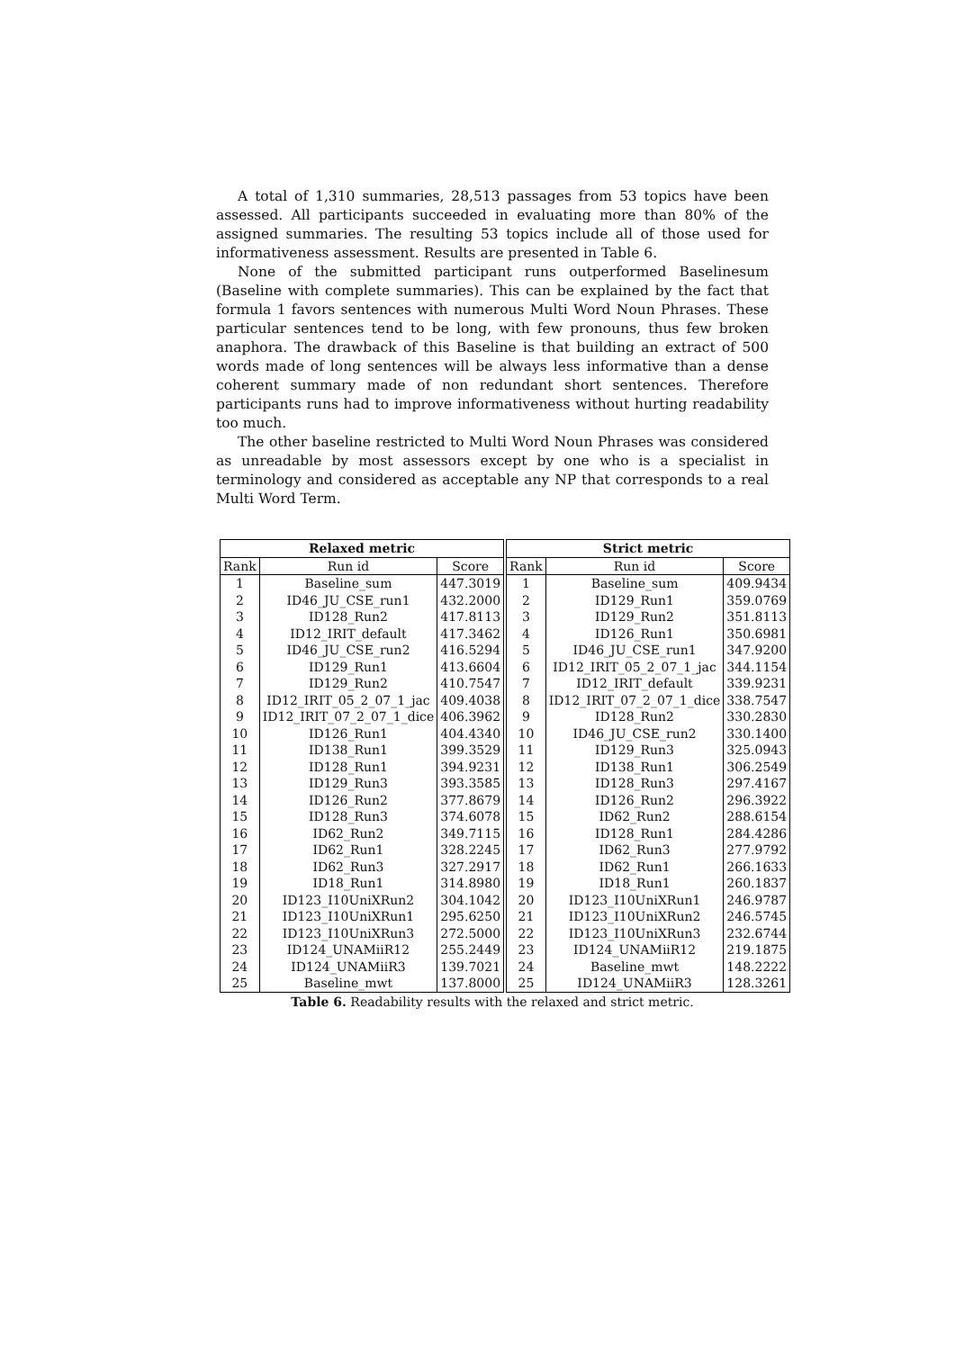A total of 1,310 summaries, 28,513 passages from 53 topics have been assessed. All participants succeeded in evaluating more than 80% of the assigned summaries. The resulting 53 topics include all of those used for informativeness assessment. Results are presented in Table 6.
None of the submitted participant runs outperformed Baselinesum (Baseline with complete summaries). This can be explained by the fact that formula 1 favors sentences with numerous Multi Word Noun Phrases. These particular sentences tend to be long, with few pronouns, thus few broken anaphora. The drawback of this Baseline is that building an extract of 500 words made of long sentences will be always less informative than a dense coherent summary made of non redundant short sentences. Therefore participants runs had to improve informativeness without hurting readability too much.
The other baseline restricted to Multi Word Noun Phrases was considered as unreadable by most assessors except by one who is a specialist in terminology and considered as acceptable any NP that corresponds to a real Multi Word Term.
| Relaxed metric | | | Strict metric | | |
| --- | --- | --- | --- | --- | --- |
| Rank | Run id | Score | Rank | Run id | Score |
| 1 | Baseline_sum | 447.3019 | 1 | Baseline_sum | 409.9434 |
| 2 | ID46_JU_CSE_run1 | 432.2000 | 2 | ID129_Run1 | 359.0769 |
| 3 | ID128_Run2 | 417.8113 | 3 | ID129_Run2 | 351.8113 |
| 4 | ID12_IRIT_default | 417.3462 | 4 | ID126_Run1 | 350.6981 |
| 5 | ID46_JU_CSE_run2 | 416.5294 | 5 | ID46_JU_CSE_run1 | 347.9200 |
| 6 | ID129_Run1 | 413.6604 | 6 | ID12_IRIT_05_2_07_1_jac | 344.1154 |
| 7 | ID129_Run2 | 410.7547 | 7 | ID12_IRIT_default | 339.9231 |
| 8 | ID12_IRIT_05_2_07_1_jac | 409.4038 | 8 | ID12_IRIT_07_2_07_1_dice | 338.7547 |
| 9 | ID12_IRIT_07_2_07_1_dice | 406.3962 | 9 | ID128_Run2 | 330.2830 |
| 10 | ID126_Run1 | 404.4340 | 10 | ID46_JU_CSE_run2 | 330.1400 |
| 11 | ID138_Run1 | 399.3529 | 11 | ID129_Run3 | 325.0943 |
| 12 | ID128_Run1 | 394.9231 | 12 | ID138_Run1 | 306.2549 |
| 13 | ID129_Run3 | 393.3585 | 13 | ID128_Run3 | 297.4167 |
| 14 | ID126_Run2 | 377.8679 | 14 | ID126_Run2 | 296.3922 |
| 15 | ID128_Run3 | 374.6078 | 15 | ID62_Run2 | 288.6154 |
| 16 | ID62_Run2 | 349.7115 | 16 | ID128_Run1 | 284.4286 |
| 17 | ID62_Run1 | 328.2245 | 17 | ID62_Run3 | 277.9792 |
| 18 | ID62_Run3 | 327.2917 | 18 | ID62_Run1 | 266.1633 |
| 19 | ID18_Run1 | 314.8980 | 19 | ID18_Run1 | 260.1837 |
| 20 | ID123_I10UniXRun2 | 304.1042 | 20 | ID123_I10UniXRun1 | 246.9787 |
| 21 | ID123_I10UniXRun1 | 295.6250 | 21 | ID123_I10UniXRun2 | 246.5745 |
| 22 | ID123_I10UniXRun3 | 272.5000 | 22 | ID123_I10UniXRun3 | 232.6744 |
| 23 | ID124_UNAMiiR12 | 255.2449 | 23 | ID124_UNAMiiR12 | 219.1875 |
| 24 | ID124_UNAMiiR3 | 139.7021 | 24 | Baseline_mwt | 148.2222 |
| 25 | Baseline_mwt | 137.8000 | 25 | ID124_UNAMiiR3 | 128.3261 |
Table 6. Readability results with the relaxed and strict metric.